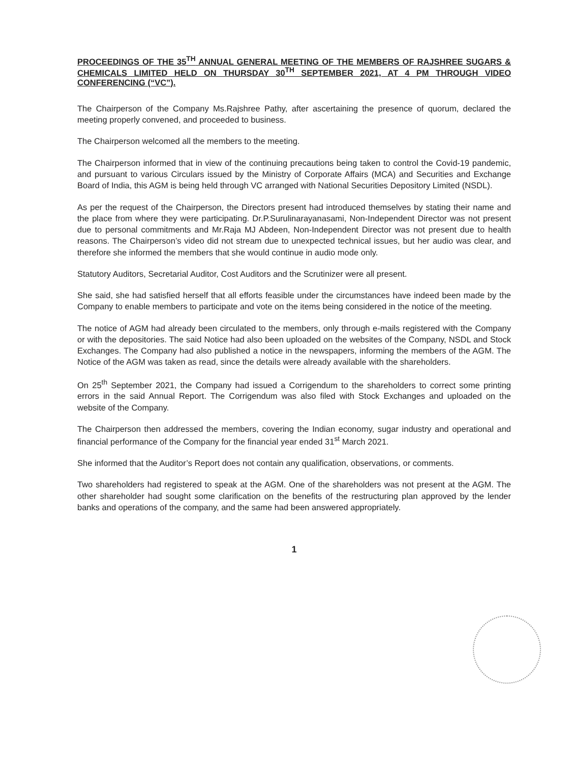PROCEEDINGS OF THE 35<sup>TH</sup> ANNUAL GENERAL MEETING OF THE MEMBERS OF RAJSHREE SUGARS & CHEMICALS LIMITED HELD ON THURSDAY 30<sup>TH</sup> SEPTEMBER 2021, AT 4 PM THROUGH VIDEO CONFERENCING (“VC”).
The Chairperson of the Company Ms.Rajshree Pathy, after ascertaining the presence of quorum, declared the meeting properly convened, and proceeded to business.
The Chairperson welcomed all the members to the meeting.
The Chairperson informed that in view of the continuing precautions being taken to control the Covid-19 pandemic, and pursuant to various Circulars issued by the Ministry of Corporate Affairs (MCA) and Securities and Exchange Board of India, this AGM is being held through VC arranged with National Securities Depository Limited (NSDL).
As per the request of the Chairperson, the Directors present had introduced themselves by stating their name and the place from where they were participating. Dr.P.Surulinarayanasami, Non-Independent Director was not present due to personal commitments and Mr.Raja MJ Abdeen, Non-Independent Director was not present due to health reasons. The Chairperson’s video did not stream due to unexpected technical issues, but her audio was clear, and therefore she informed the members that she would continue in audio mode only.
Statutory Auditors, Secretarial Auditor, Cost Auditors and the Scrutinizer were all present.
She said, she had satisfied herself that all efforts feasible under the circumstances have indeed been made by the Company to enable members to participate and vote on the items being considered in the notice of the meeting.
The notice of AGM had already been circulated to the members, only through e-mails registered with the Company or with the depositories. The said Notice had also been uploaded on the websites of the Company, NSDL and Stock Exchanges. The Company had also published a notice in the newspapers, informing the members of the AGM. The Notice of the AGM was taken as read, since the details were already available with the shareholders.
On 25<sup>th</sup> September 2021, the Company had issued a Corrigendum to the shareholders to correct some printing errors in the said Annual Report. The Corrigendum was also filed with Stock Exchanges and uploaded on the website of the Company.
The Chairperson then addressed the members, covering the Indian economy, sugar industry and operational and financial performance of the Company for the financial year ended 31<sup>st</sup> March 2021.
She informed that the Auditor’s Report does not contain any qualification, observations, or comments.
Two shareholders had registered to speak at the AGM. One of the shareholders was not present at the AGM. The other shareholder had sought some clarification on the benefits of the restructuring plan approved by the lender banks and operations of the company, and the same had been answered appropriately.
1